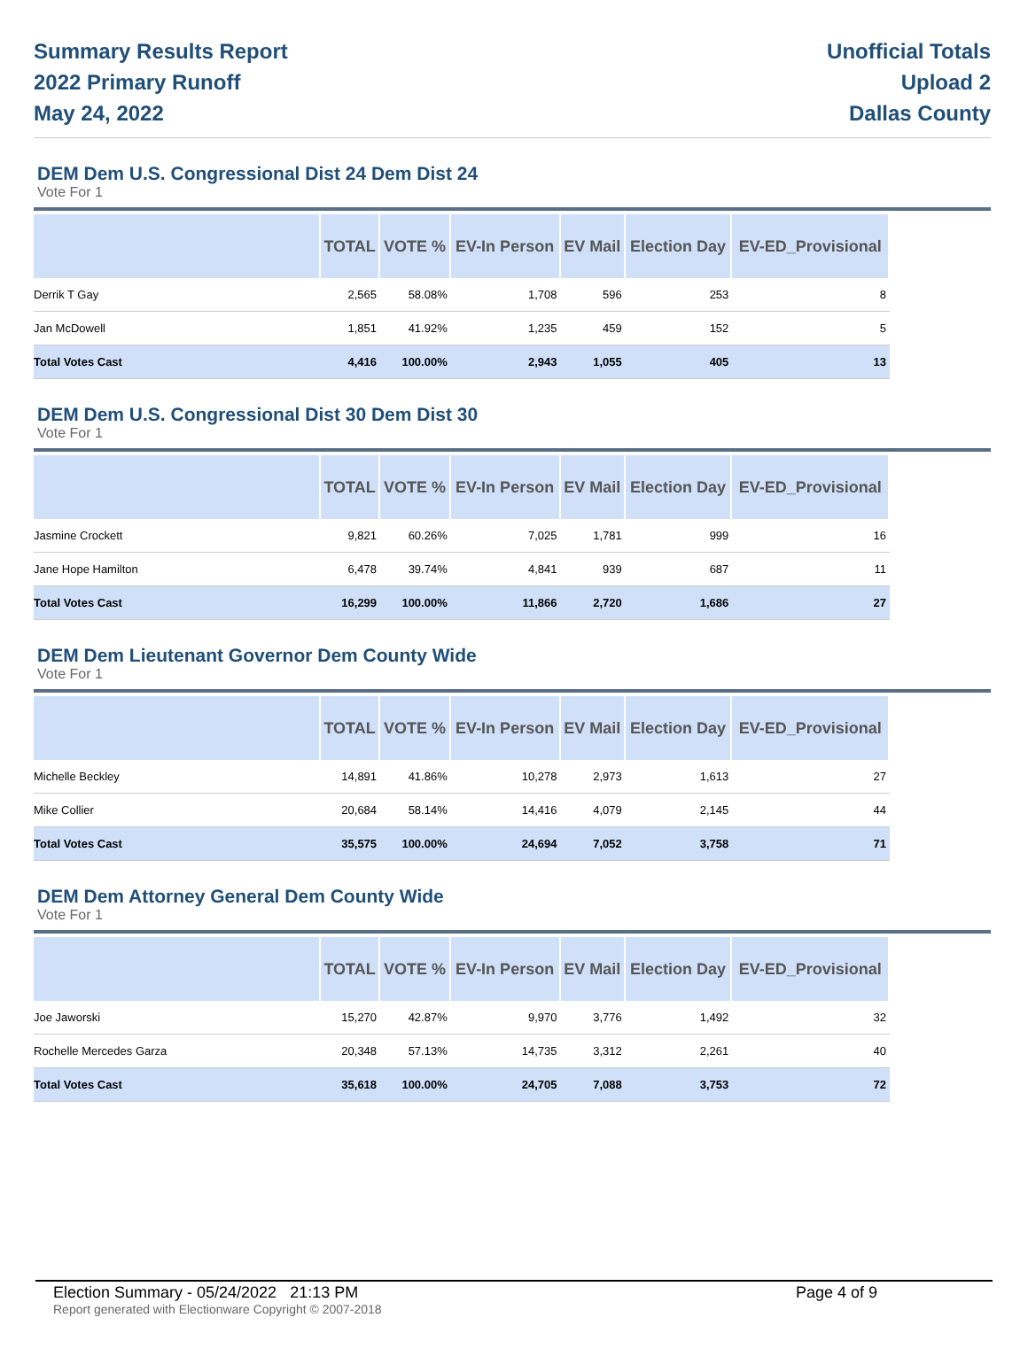Summary Results Report
2022 Primary Runoff
May 24, 2022
Unofficial Totals
Upload 2
Dallas County
DEM Dem U.S. Congressional Dist 24 Dem Dist 24
Vote For 1
| | TOTAL | VOTE % | EV-In Person | EV Mail | Election Day | EV-ED_Provisional |
| --- | --- | --- | --- | --- | --- | --- |
| Derrik T Gay | 2,565 | 58.08% | 1,708 | 596 | 253 | 8 |
| Jan McDowell | 1,851 | 41.92% | 1,235 | 459 | 152 | 5 |
| Total Votes Cast | 4,416 | 100.00% | 2,943 | 1,055 | 405 | 13 |
DEM Dem U.S. Congressional Dist 30 Dem Dist 30
Vote For 1
| | TOTAL | VOTE % | EV-In Person | EV Mail | Election Day | EV-ED_Provisional |
| --- | --- | --- | --- | --- | --- | --- |
| Jasmine Crockett | 9,821 | 60.26% | 7,025 | 1,781 | 999 | 16 |
| Jane Hope Hamilton | 6,478 | 39.74% | 4,841 | 939 | 687 | 11 |
| Total Votes Cast | 16,299 | 100.00% | 11,866 | 2,720 | 1,686 | 27 |
DEM Dem Lieutenant Governor Dem County Wide
Vote For 1
| | TOTAL | VOTE % | EV-In Person | EV Mail | Election Day | EV-ED_Provisional |
| --- | --- | --- | --- | --- | --- | --- |
| Michelle Beckley | 14,891 | 41.86% | 10,278 | 2,973 | 1,613 | 27 |
| Mike Collier | 20,684 | 58.14% | 14,416 | 4,079 | 2,145 | 44 |
| Total Votes Cast | 35,575 | 100.00% | 24,694 | 7,052 | 3,758 | 71 |
DEM Dem Attorney General Dem County Wide
Vote For 1
| | TOTAL | VOTE % | EV-In Person | EV Mail | Election Day | EV-ED_Provisional |
| --- | --- | --- | --- | --- | --- | --- |
| Joe Jaworski | 15,270 | 42.87% | 9,970 | 3,776 | 1,492 | 32 |
| Rochelle Mercedes Garza | 20,348 | 57.13% | 14,735 | 3,312 | 2,261 | 40 |
| Total Votes Cast | 35,618 | 100.00% | 24,705 | 7,088 | 3,753 | 72 |
Election Summary - 05/24/2022 21:13 PM Page 4 of 9
Report generated with Electionware Copyright © 2007-2018